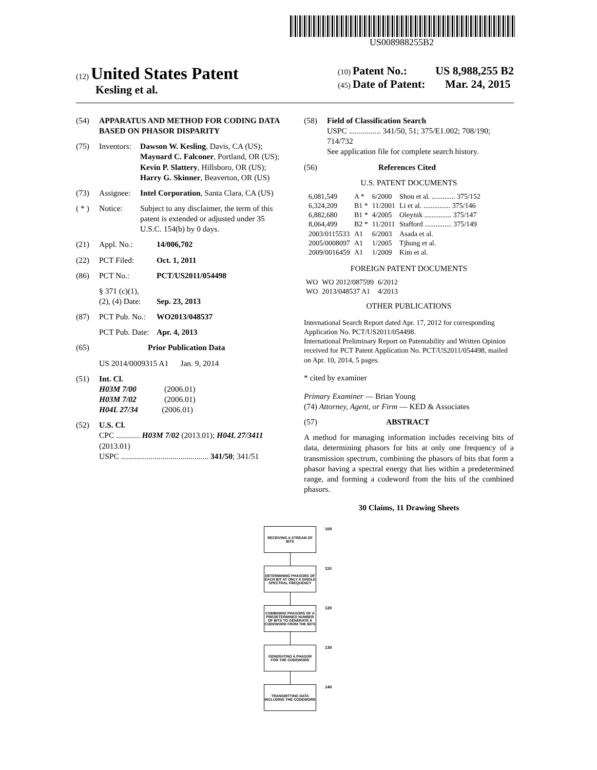US008988255B2
(12) United States Patent
Kesling et al.
(10) Patent No.: US 8,988,255 B2
(45) Date of Patent: Mar. 24, 2015
(54) APPARATUS AND METHOD FOR CODING DATA BASED ON PHASOR DISPARITY
(75) Inventors: Dawson W. Kesling, Davis, CA (US); Maynard C. Falconer, Portland, OR (US); Kevin P. Slattery, Hillsboro, OR (US); Harry G. Skinner, Beaverton, OR (US)
(73) Assignee: Intel Corporation, Santa Clara, CA (US)
( * ) Notice: Subject to any disclaimer, the term of this patent is extended or adjusted under 35 U.S.C. 154(b) by 0 days.
(21) Appl. No.: 14/006,702
(22) PCT Filed: Oct. 1, 2011
(86) PCT No.: PCT/US2011/054498
§ 371 (c)(1),
(2), (4) Date:
Sep. 23, 2013
(87) PCT Pub. No.: WO2013/048537
PCT Pub. Date: Apr. 4, 2013
(65) Prior Publication Data
US 2014/0009315 A1 Jan. 9, 2014
(51) Int. Cl.
H03M 7/00 (2006.01)
H03M 7/02 (2006.01)
H04L 27/34 (2006.01)
(52) U.S. Cl.
CPC ............ H03M 7/02 (2013.01); H04L 27/3411 (2013.01)
USPC ............................................ 341/50; 341/51
(58) Field of Classification Search
USPC ................ 341/50, 51; 375/E1.002; 708/190; 714/732
See application file for complete search history.
(56) References Cited
U.S. PATENT DOCUMENTS
| 6,081,549 | A * | 6/2000 | Shou et al. ............. 375/152 |
| 6,324,209 | B1 * | 11/2001 | Li et al. ............... 375/146 |
| 6,882,680 | B1 * | 4/2005 | Oleynik ............... 375/147 |
| 8,064,499 | B2 * | 11/2011 | Stafford ............... 375/149 |
| 2003/0115533 | A1 | 6/2003 | Asada et al. |
| 2005/0008097 | A1 | 1/2005 | Tjhung et al. |
| 2009/0016459 | A1 | 1/2009 | Kim et al. |
FOREIGN PATENT DOCUMENTS
| WO | WO 2012/087599 | 6/2012 |
| WO | 2013/048537 A1 | 4/2013 |
OTHER PUBLICATIONS
International Search Report dated Apr. 17, 2012 for corresponding Application No. PCT/US2011/054498.
International Preliminary Report on Patentability and Written Opinion received for PCT Patent Application No. PCT/US2011/054498, mailed on Apr. 10, 2014, 5 pages.
* cited by examiner
Primary Examiner — Brian Young
(74) Attorney, Agent, or Firm — KED & Associates
(57) ABSTRACT
A method for managing information includes receiving bits of data, determining phasors for bits at only one frequency of a transmission spectrum, combining the phasors of bits that form a phasor having a spectral energy that lies within a predetermined range, and forming a codeword from the bits of the combined phasors.
30 Claims, 11 Drawing Sheets
RECEIVING A STREAM OF BITS 100
DETERMINING PHASORS OF EACH BIT AT ONLY A SINGLE SPECTRAL FREQUENCY 110
COMBINING PHASORS OF A PREDETERMINED NUMBER OF BITS TO GENERATE A CODEWORD FROM THE BITS 120
GENERATING A PHASOR FOR THE CODEWORD 130
TRANSMITTING DATA INCLUDING THE CODEWORD 140